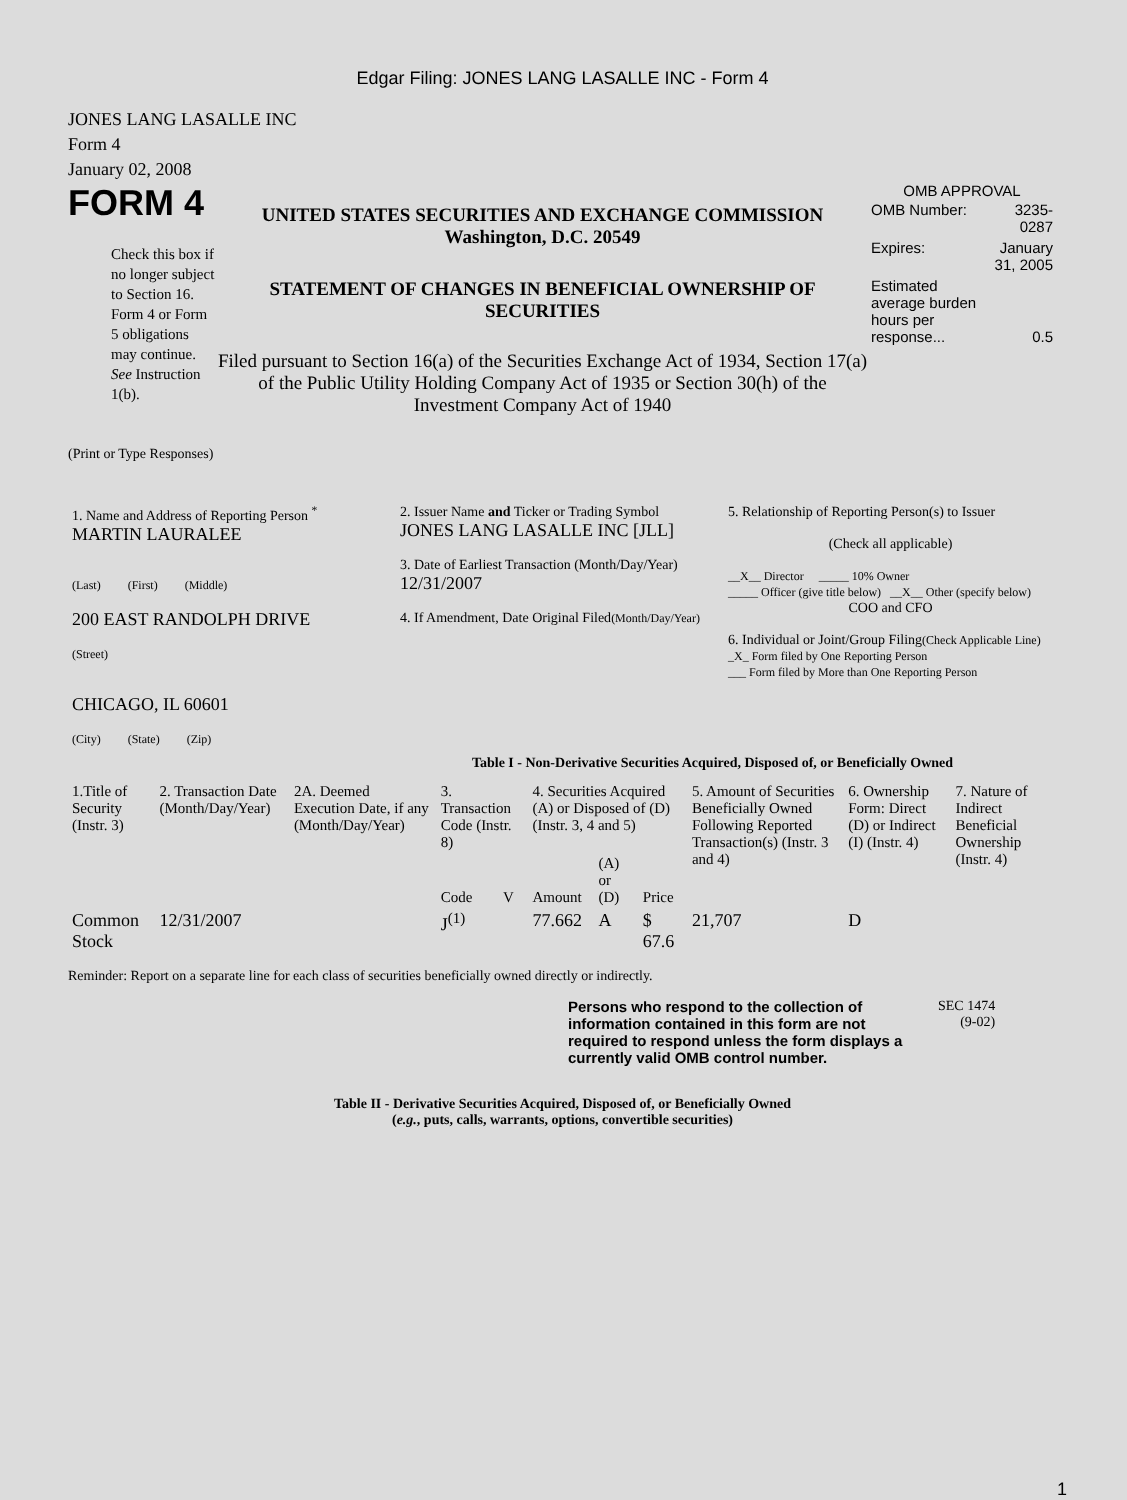Edgar Filing: JONES LANG LASALLE INC - Form 4
JONES LANG LASALLE INC
Form 4
January 02, 2008
FORM 4
Check this box if no longer subject to Section 16. Form 4 or Form 5 obligations may continue. See Instruction 1(b).
UNITED STATES SECURITIES AND EXCHANGE COMMISSION
Washington, D.C. 20549
STATEMENT OF CHANGES IN BENEFICIAL OWNERSHIP OF SECURITIES
Filed pursuant to Section 16(a) of the Securities Exchange Act of 1934, Section 17(a) of the Public Utility Holding Company Act of 1935 or Section 30(h) of the Investment Company Act of 1940
OMB APPROVAL
| OMB Number: | 3235-0287 |
| Expires: | January 31, 2005 |
| Estimated average burden hours per response... | 0.5 |
(Print or Type Responses)
| 1. Name and Address of Reporting Person <sup>*</sup> MARTIN LAURALEE (Last) (First) (Middle) 200 EAST RANDOLPH DRIVE (Street) CHICAGO, IL 60601 (City) (State) (Zip) | 2. Issuer Name and Ticker or Trading Symbol JONES LANG LASALLE INC [JLL] 3. Date of Earliest Transaction (Month/Day/Year) 12/31/2007 4. If Amendment, Date Original Filed (Month/Day/Year) | 5. Relationship of Reporting Person(s) to Issuer (Check all applicable) __X__ Director _____ 10% Owner _____ Officer (give title below) __X__ Other (specify below) COO and CFO 6. Individual or Joint/Group Filing (Check Applicable Line) _X_ Form filed by One Reporting Person ___ Form filed by More than One Reporting Person |
Table I - Non-Derivative Securities Acquired, Disposed of, or Beneficially Owned
| 1.Title of Security (Instr. 3) | 2. Transaction Date (Month/Day/Year) | 2A. Deemed Execution Date, if any (Month/Day/Year) | 3. Transaction Code (Instr. 8) | | 4. Securities Acquired (A) or Disposed of (D) (Instr. 3, 4 and 5) | | | 5. Amount of Securities Beneficially Owned Following Reported Transaction(s) (Instr. 3 and 4) | 6. Ownership Form: Direct (D) or Indirect (I) (Instr. 4) | 7. Nature of Indirect Beneficial Ownership (Instr. 4) |
| --- | --- | --- | --- | --- | --- | --- | --- | --- | --- | --- |
| | | | Code | V | Amount | (A) or (D) | Price | | | |
| Common Stock | 12/31/2007 | | J<sup>(1)</sup> | | 77.662 | A | $ 67.6 | 21,707 | D | |
Reminder: Report on a separate line for each class of securities beneficially owned directly or indirectly.
Persons who respond to the collection of information contained in this form are not required to respond unless the form displays a currently valid OMB control number.
SEC 1474
(9-02)
Table II - Derivative Securities Acquired, Disposed of, or Beneficially Owned
(e.g., puts, calls, warrants, options, convertible securities)
1